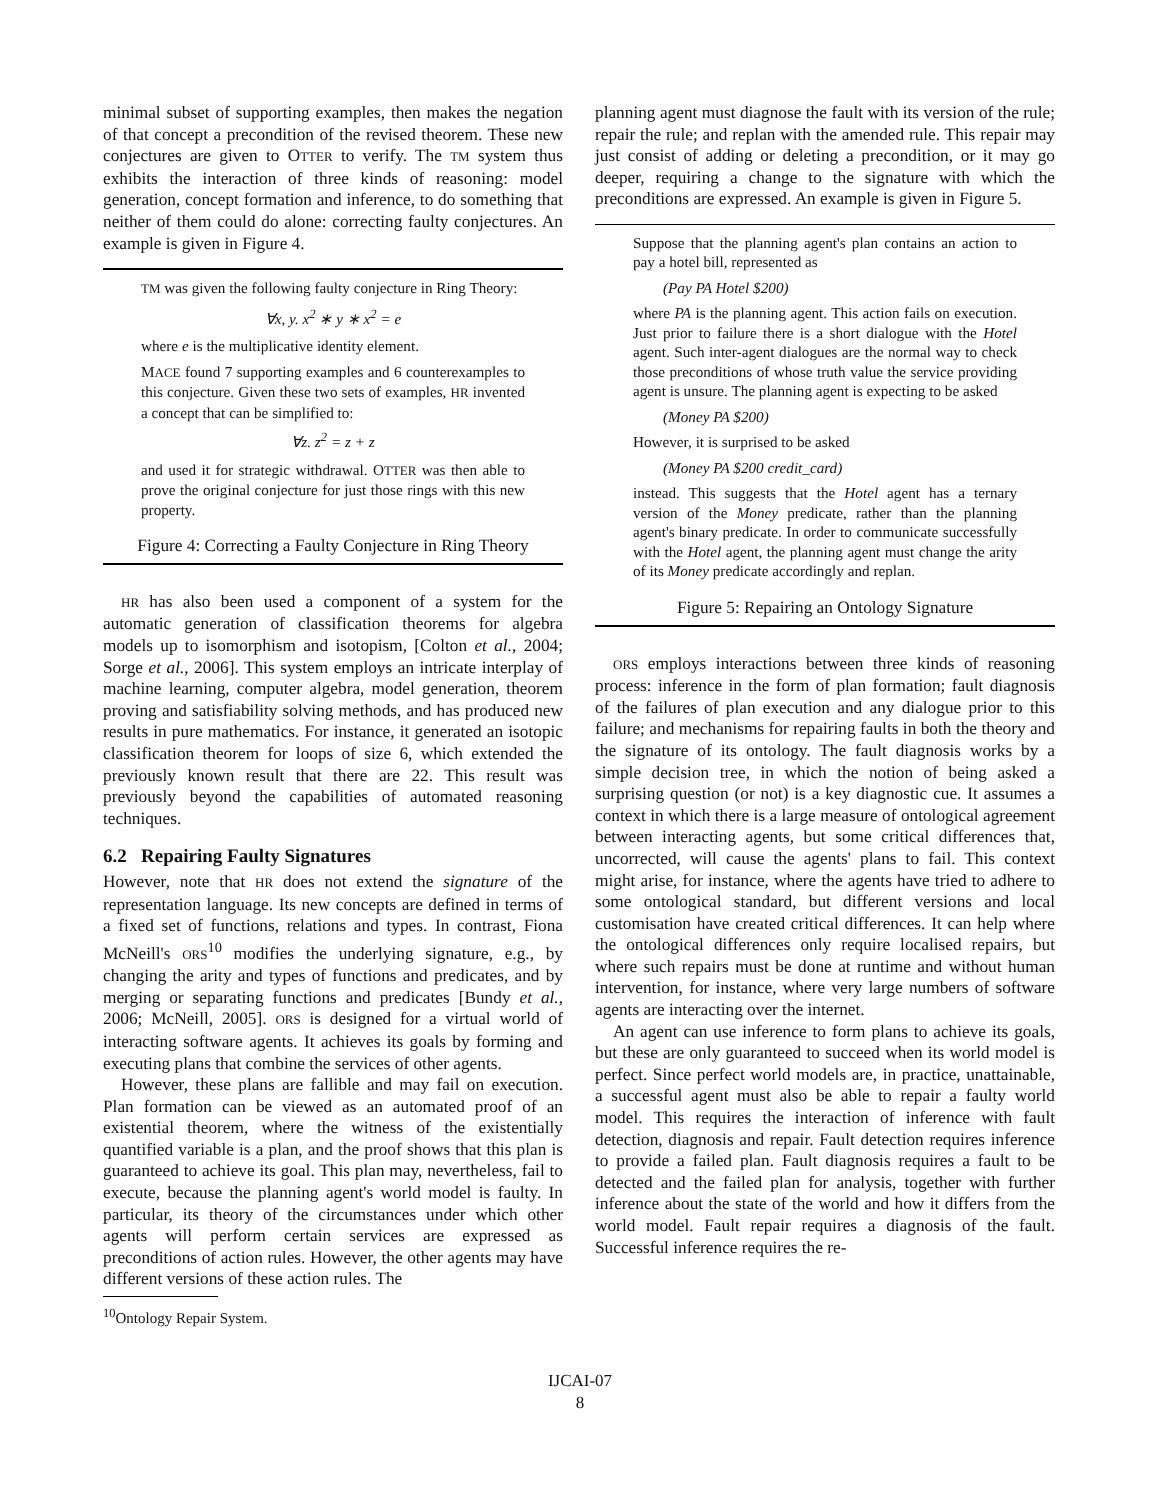minimal subset of supporting examples, then makes the negation of that concept a precondition of the revised theorem. These new conjectures are given to OTTER to verify. The TM system thus exhibits the interaction of three kinds of reasoning: model generation, concept formation and inference, to do something that neither of them could do alone: correcting faulty conjectures. An example is given in Figure 4.
TM was given the following faulty conjecture in Ring Theory:
∀x, y. x<sup>2</sup> ∗ y ∗ x<sup>2</sup> = e
where e is the multiplicative identity element.
MACE found 7 supporting examples and 6 counterexamples to this conjecture. Given these two sets of examples, HR invented a concept that can be simplified to:
∀z. z<sup>2</sup> = z + z
and used it for strategic withdrawal. OTTER was then able to prove the original conjecture for just those rings with this new property.
Figure 4: Correcting a Faulty Conjecture in Ring Theory
HR has also been used a component of a system for the automatic generation of classification theorems for algebra models up to isomorphism and isotopism, [Colton et al., 2004; Sorge et al., 2006]. This system employs an intricate interplay of machine learning, computer algebra, model generation, theorem proving and satisfiability solving methods, and has produced new results in pure mathematics. For instance, it generated an isotopic classification theorem for loops of size 6, which extended the previously known result that there are 22. This result was previously beyond the capabilities of automated reasoning techniques.
6.2 Repairing Faulty Signatures
However, note that HR does not extend the signature of the representation language. Its new concepts are defined in terms of a fixed set of functions, relations and types. In contrast, Fiona McNeill's ORS<sup>10</sup> modifies the underlying signature, e.g., by changing the arity and types of functions and predicates, and by merging or separating functions and predicates [Bundy et al., 2006; McNeill, 2005]. ORS is designed for a virtual world of interacting software agents. It achieves its goals by forming and executing plans that combine the services of other agents.
However, these plans are fallible and may fail on execution. Plan formation can be viewed as an automated proof of an existential theorem, where the witness of the existentially quantified variable is a plan, and the proof shows that this plan is guaranteed to achieve its goal. This plan may, nevertheless, fail to execute, because the planning agent's world model is faulty. In particular, its theory of the circumstances under which other agents will perform certain services are expressed as preconditions of action rules. However, the other agents may have different versions of these action rules. The
<sup>10</sup> Ontology Repair System.
planning agent must diagnose the fault with its version of the rule; repair the rule; and replan with the amended rule. This repair may just consist of adding or deleting a precondition, or it may go deeper, requiring a change to the signature with which the preconditions are expressed. An example is given in Figure 5.
Suppose that the planning agent's plan contains an action to pay a hotel bill, represented as
(Pay PA Hotel $200)
where PA is the planning agent. This action fails on execution. Just prior to failure there is a short dialogue with the Hotel agent. Such inter-agent dialogues are the normal way to check those preconditions of whose truth value the service providing agent is unsure. The planning agent is expecting to be asked
(Money PA $200)
However, it is surprised to be asked
(Money PA $200 credit_card)
instead. This suggests that the Hotel agent has a ternary version of the Money predicate, rather than the planning agent's binary predicate. In order to communicate successfully with the Hotel agent, the planning agent must change the arity of its Money predicate accordingly and replan.
Figure 5: Repairing an Ontology Signature
ORS employs interactions between three kinds of reasoning process: inference in the form of plan formation; fault diagnosis of the failures of plan execution and any dialogue prior to this failure; and mechanisms for repairing faults in both the theory and the signature of its ontology. The fault diagnosis works by a simple decision tree, in which the notion of being asked a surprising question (or not) is a key diagnostic cue. It assumes a context in which there is a large measure of ontological agreement between interacting agents, but some critical differences that, uncorrected, will cause the agents' plans to fail. This context might arise, for instance, where the agents have tried to adhere to some ontological standard, but different versions and local customisation have created critical differences. It can help where the ontological differences only require localised repairs, but where such repairs must be done at runtime and without human intervention, for instance, where very large numbers of software agents are interacting over the internet.
An agent can use inference to form plans to achieve its goals, but these are only guaranteed to succeed when its world model is perfect. Since perfect world models are, in practice, unattainable, a successful agent must also be able to repair a faulty world model. This requires the interaction of inference with fault detection, diagnosis and repair. Fault detection requires inference to provide a failed plan. Fault diagnosis requires a fault to be detected and the failed plan for analysis, together with further inference about the state of the world and how it differs from the world model. Fault repair requires a diagnosis of the fault. Successful inference requires the re-
IJCAI-07
8